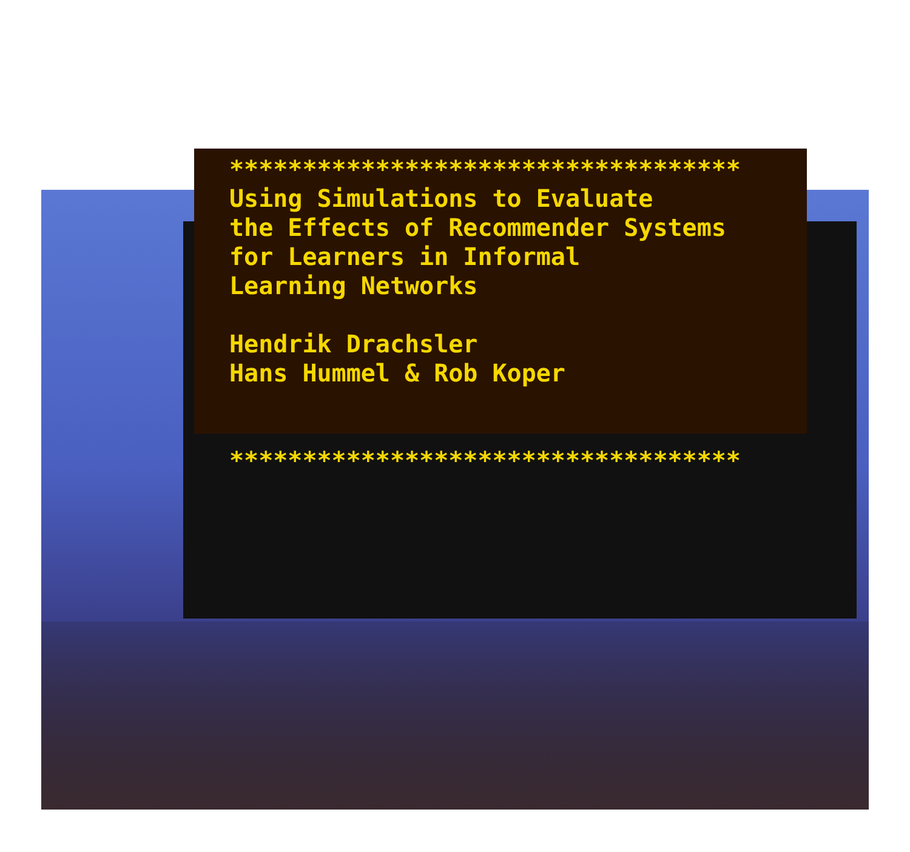*********************************** Using Simulations to Evaluate the Effects of Recommender Systems for Learners in Informal Learning Networks Hendrik Drachsler Hans Hummel & Rob Koper ***********************************